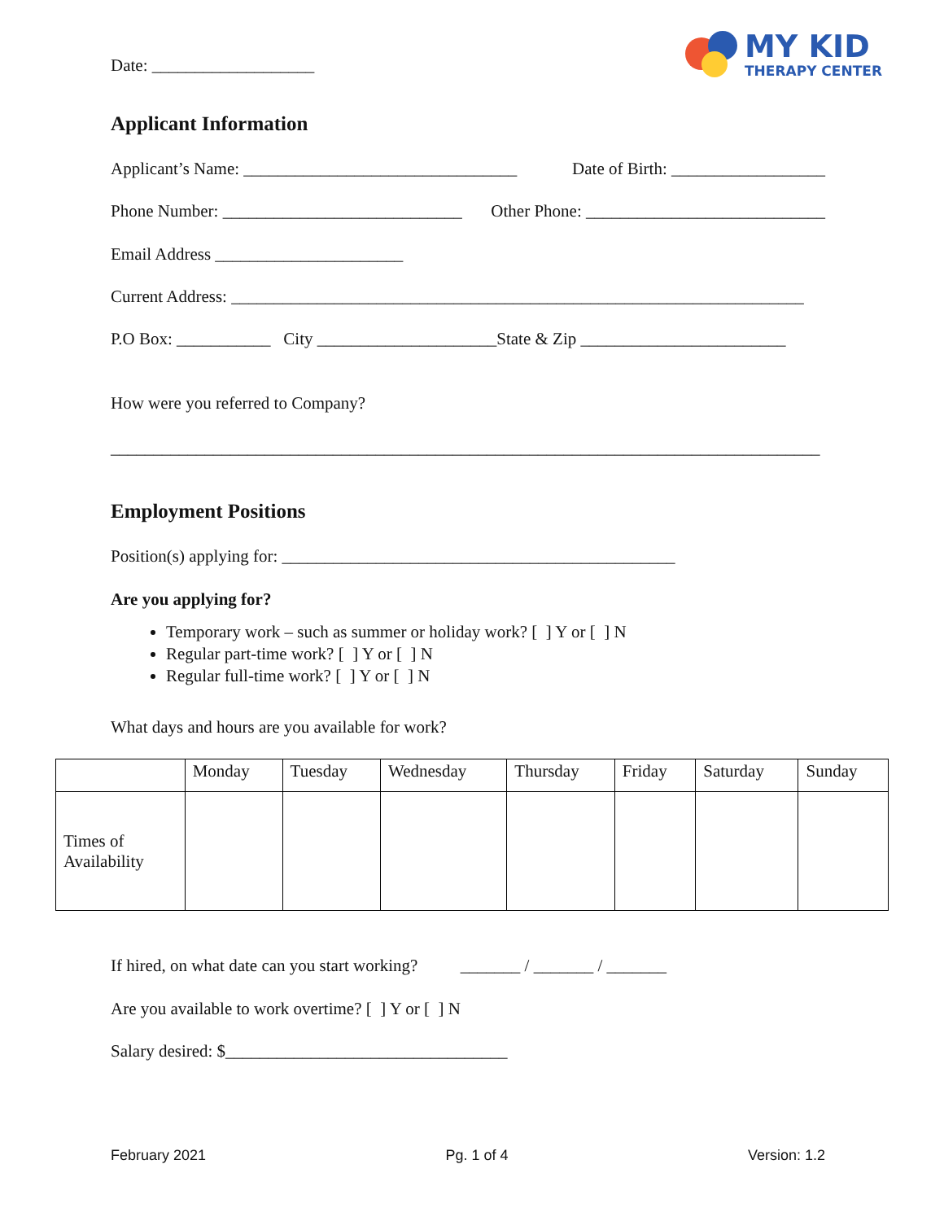Date: ___________________
MY KID
THERAPY CENTER
Applicant Information
Applicant’s Name: ________________________________ Date of Birth: __________________
Phone Number: ____________________________ Other Phone: ____________________________
Email Address ______________________
Current Address: ___________________________________________________________________
P.O Box: ___________ City _____________________State & Zip ________________________
How were you referred to Company?
___________________________________________________________________________________
Employment Positions
Position(s) applying for: ______________________________________________
Are you applying for?
Temporary work – such as summer or holiday work? [ ] Y or [ ] N
Regular part-time work? [ ] Y or [ ] N
Regular full-time work? [ ] Y or [ ] N
What days and hours are you available for work?
| | Monday | Tuesday | Wednesday | Thursday | Friday | Saturday | Sunday |
| --- | --- | --- | --- | --- | --- | --- | --- |
| Times of Availability | | | | | | | |
If hired, on what date can you start working? _______ / _______ / _______
Are you available to work overtime? [ ] Y or [ ] N
Salary desired: $_________________________________
February 2021 Pg. 1 of 4 Version: 1.2